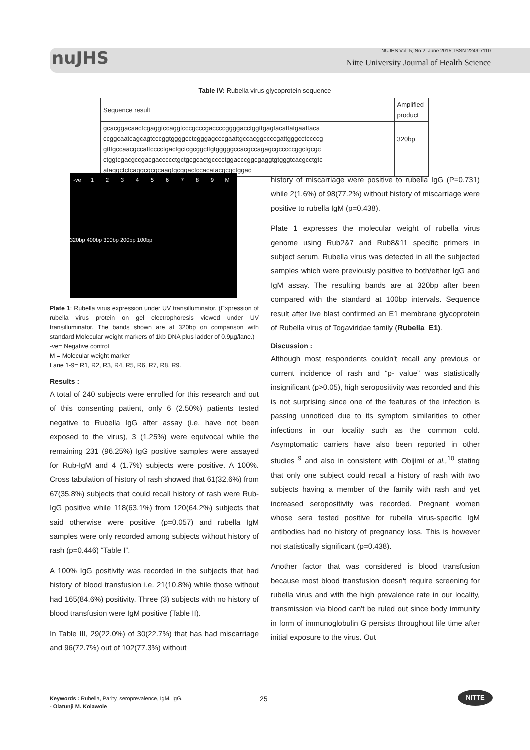nuJHS
NUJHS Vol. 5, No.2, June 2015, ISSN 2249-7110
Nitte University Journal of Health Science
Table IV: Rubella virus glycoprotein sequence
| Sequence result | Amplified product |
| --- | --- |
| gcacggacaactcgaggtccaggtcccgcccgaccccggggacctggttgagtacattatgaattaca ccggcaatcagcagtcccggtggggcctcgggagcccgaattgccacggccccgattgggcctccccg gtttgccaacgccattcccctgactgctcgcggcttgtgggggccacgccagagcgcccccggctgcgc ctggtcgacgccgacgaccccctgctgcgcactgcccctggacccggcgaggtgtgggtcacgcctgtc ataggctctcaggcgcgcaagtgcggactccacatacgcgctggac | 320bp |
-ve 123456789 M
320bp 400bp 300bp 200bp 100bp
Plate 1: Rubella virus expression under UV transilluminator. (Expression of rubella virus protein on gel electrophoresis viewed under UV transilluminator. The bands shown are at 320bp on comparison with standard Molecular weight markers of 1kb DNA plus ladder of 0.9µg/lane.)
-ve= Negative control
M = Molecular weight marker
Lane 1-9= R1, R2, R3, R4, R5, R6, R7, R8, R9.
Results :
A total of 240 subjects were enrolled for this research and out of this consenting patient, only 6 (2.50%) patients tested negative to Rubella IgG after assay (i.e. have not been exposed to the virus), 3 (1.25%) were equivocal while the remaining 231 (96.25%) IgG positive samples were assayed for Rub-IgM and 4 (1.7%) subjects were positive. A 100%. Cross tabulation of history of rash showed that 61(32.6%) from 67(35.8%) subjects that could recall history of rash were Rub-IgG positive while 118(63.1%) from 120(64.2%) subjects that said otherwise were positive (p=0.057) and rubella IgM samples were only recorded among subjects without history of rash (p=0.446) “Table I”.
A 100% IgG positivity was recorded in the subjects that had history of blood transfusion i.e. 21(10.8%) while those without had 165(84.6%) positivity. Three (3) subjects with no history of blood transfusion were IgM positive (Table II).
In Table III, 29(22.0%) of 30(22.7%) that has had miscarriage and 96(72.7%) out of 102(77.3%) without
history of miscarriage were positive to rubella IgG (P=0.731) while 2(1.6%) of 98(77.2%) without history of miscarriage were positive to rubella IgM (p=0.438).
Plate 1 expresses the molecular weight of rubella virus genome using Rub2&7 and Rub8&11 specific primers in subject serum. Rubella virus was detected in all the subjected samples which were previously positive to both/either IgG and IgM assay. The resulting bands are at 320bp after been compared with the standard at 100bp intervals. Sequence result after live blast confirmed an E1 membrane glycoprotein of Rubella virus of Togaviridae family (Rubella_E1).
Discussion :
Although most respondents couldn't recall any previous or current incidence of rash and “p- value” was statistically insignificant (p>0.05), high seropositivity was recorded and this is not surprising since one of the features of the infection is passing unnoticed due to its symptom similarities to other infections in our locality such as the common cold. Asymptomatic carriers have also been reported in other studies <sup>9</sup> and also in consistent with Obijimi et al.,<sup>10</sup> stating that only one subject could recall a history of rash with two subjects having a member of the family with rash and yet increased seropositivity was recorded. Pregnant women whose sera tested positive for rubella virus-specific IgM antibodies had no history of pregnancy loss. This is however not statistically significant (p=0.438).
Another factor that was considered is blood transfusion because most blood transfusion doesn't require screening for rubella virus and with the high prevalence rate in our locality, transmission via blood can't be ruled out since body immunity in form of immunoglobulin G persists throughout life time after initial exposure to the virus. Out
Keywords : Rubella, Parity, seroprevalence, IgM, IgG.
- Olatunji M. Kolawole
25
NITTE